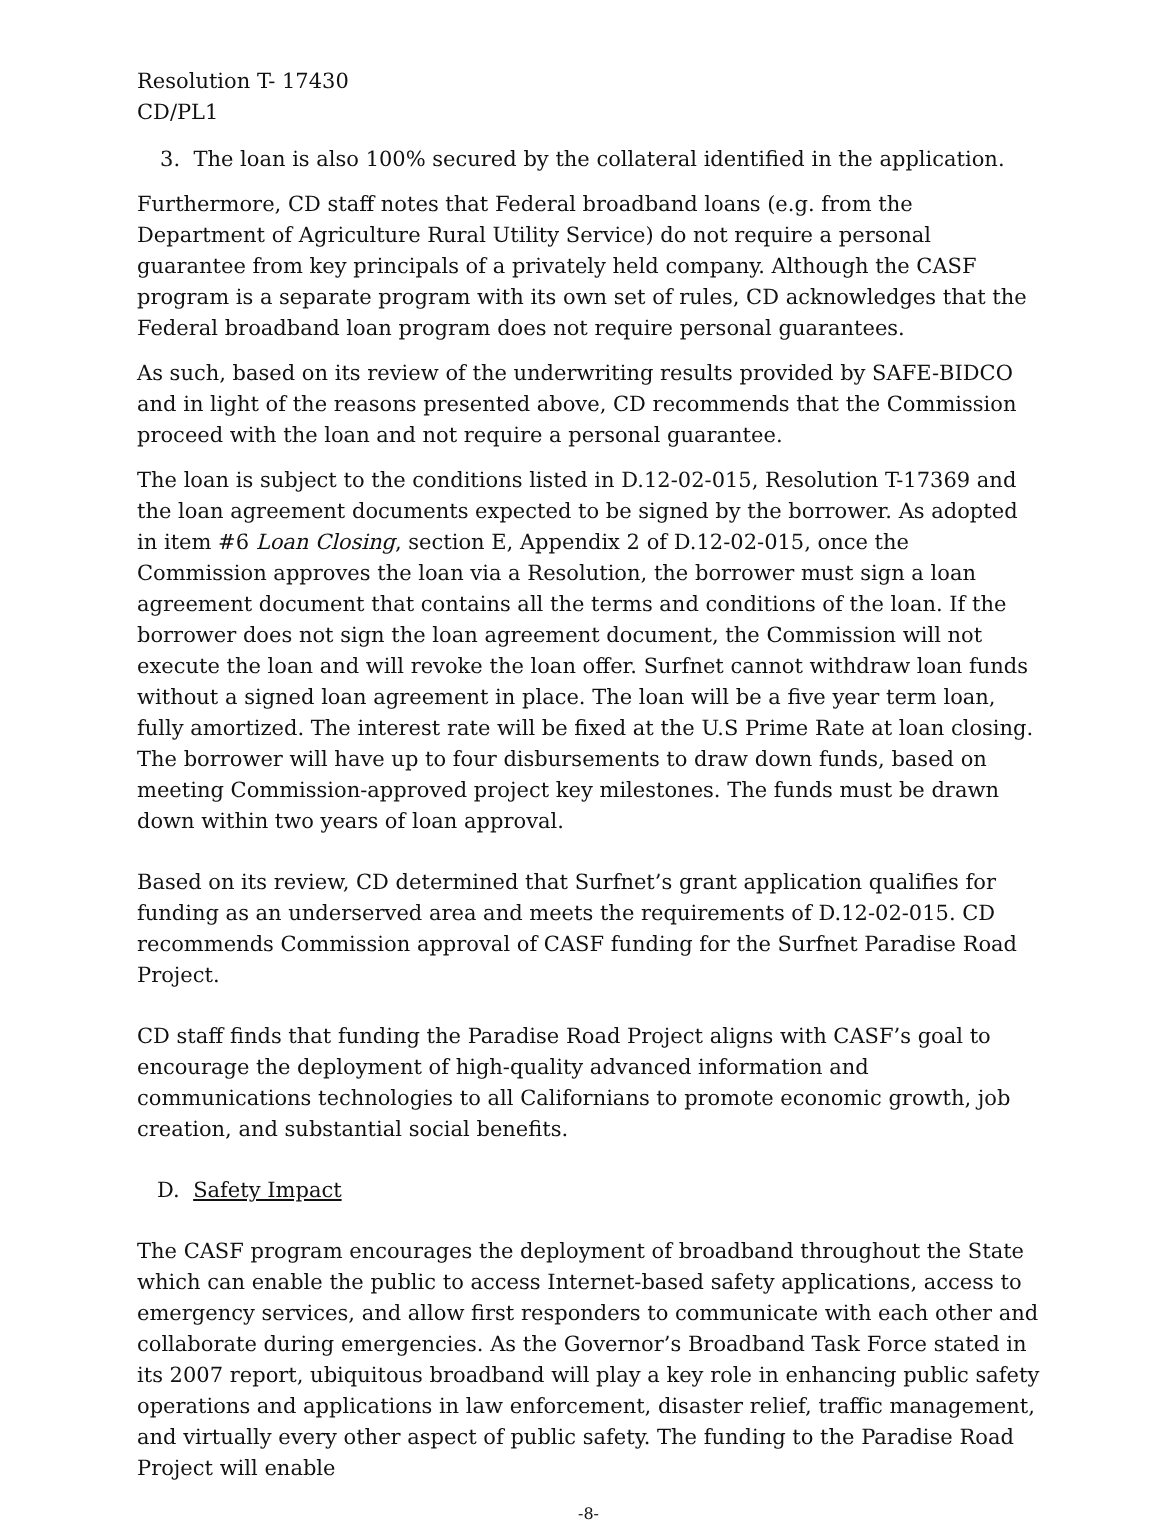Resolution T- 17430
CD/PL1
3. The loan is also 100% secured by the collateral identified in the application.
Furthermore, CD staff notes that Federal broadband loans (e.g. from the Department of Agriculture Rural Utility Service) do not require a personal guarantee from key principals of a privately held company. Although the CASF program is a separate program with its own set of rules, CD acknowledges that the Federal broadband loan program does not require personal guarantees.
As such, based on its review of the underwriting results provided by SAFE-BIDCO and in light of the reasons presented above, CD recommends that the Commission proceed with the loan and not require a personal guarantee.
The loan is subject to the conditions listed in D.12-02-015, Resolution T-17369 and the loan agreement documents expected to be signed by the borrower. As adopted in item #6 Loan Closing, section E, Appendix 2 of D.12-02-015, once the Commission approves the loan via a Resolution, the borrower must sign a loan agreement document that contains all the terms and conditions of the loan. If the borrower does not sign the loan agreement document, the Commission will not execute the loan and will revoke the loan offer. Surfnet cannot withdraw loan funds without a signed loan agreement in place. The loan will be a five year term loan, fully amortized. The interest rate will be fixed at the U.S Prime Rate at loan closing. The borrower will have up to four disbursements to draw down funds, based on meeting Commission-approved project key milestones. The funds must be drawn down within two years of loan approval.
Based on its review, CD determined that Surfnet’s grant application qualifies for funding as an underserved area and meets the requirements of D.12-02-015. CD recommends Commission approval of CASF funding for the Surfnet Paradise Road Project.
CD staff finds that funding the Paradise Road Project aligns with CASF’s goal to encourage the deployment of high-quality advanced information and communications technologies to all Californians to promote economic growth, job creation, and substantial social benefits.
D. Safety Impact
The CASF program encourages the deployment of broadband throughout the State which can enable the public to access Internet-based safety applications, access to emergency services, and allow first responders to communicate with each other and collaborate during emergencies. As the Governor’s Broadband Task Force stated in its 2007 report, ubiquitous broadband will play a key role in enhancing public safety operations and applications in law enforcement, disaster relief, traffic management, and virtually every other aspect of public safety. The funding to the Paradise Road Project will enable
-8-